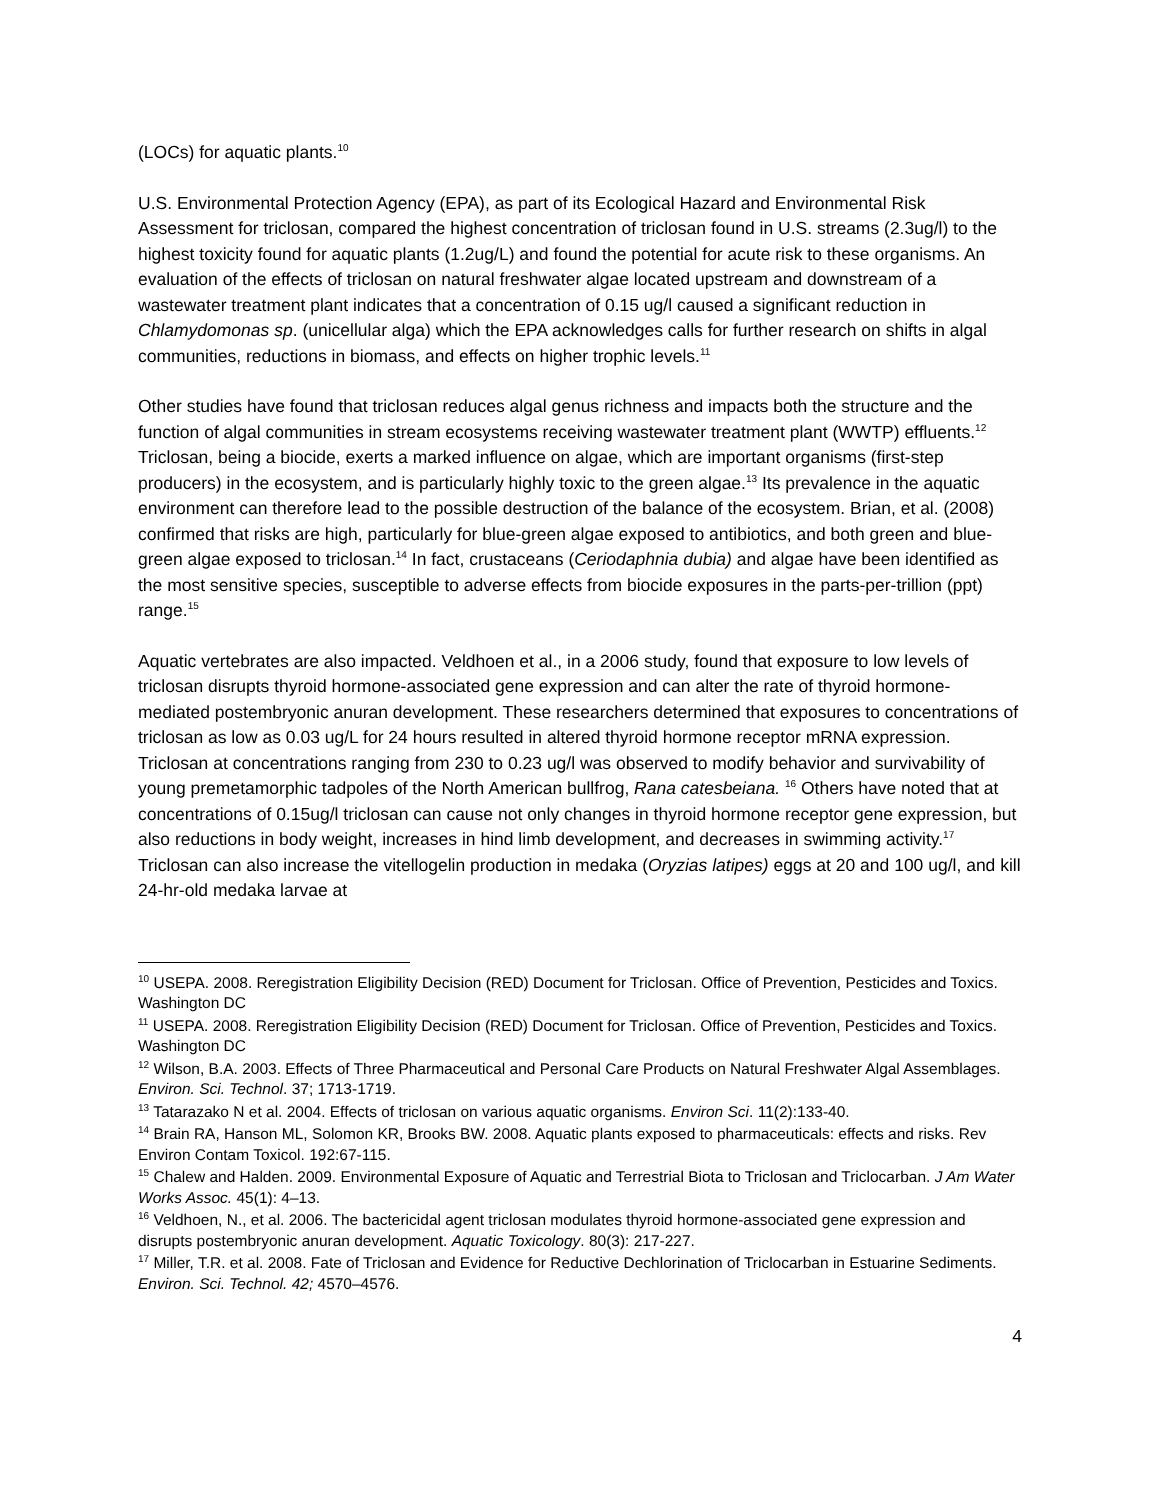(LOCs) for aquatic plants.<sup>10</sup>
U.S. Environmental Protection Agency (EPA), as part of its Ecological Hazard and Environmental Risk Assessment for triclosan, compared the highest concentration of triclosan found in U.S. streams (2.3ug/l) to the highest toxicity found for aquatic plants (1.2ug/L) and found the potential for acute risk to these organisms. An evaluation of the effects of triclosan on natural freshwater algae located upstream and downstream of a wastewater treatment plant indicates that a concentration of 0.15 ug/l caused a significant reduction in Chlamydomonas sp. (unicellular alga) which the EPA acknowledges calls for further research on shifts in algal communities, reductions in biomass, and effects on higher trophic levels.<sup>11</sup>
Other studies have found that triclosan reduces algal genus richness and impacts both the structure and the function of algal communities in stream ecosystems receiving wastewater treatment plant (WWTP) effluents.<sup>12</sup> Triclosan, being a biocide, exerts a marked influence on algae, which are important organisms (first-step producers) in the ecosystem, and is particularly highly toxic to the green algae.<sup>13</sup> Its prevalence in the aquatic environment can therefore lead to the possible destruction of the balance of the ecosystem. Brian, et al. (2008) confirmed that risks are high, particularly for blue-green algae exposed to antibiotics, and both green and blue-green algae exposed to triclosan.<sup>14</sup> In fact, crustaceans (Ceriodaphnia dubia) and algae have been identified as the most sensitive species, susceptible to adverse effects from biocide exposures in the parts-per-trillion (ppt) range.<sup>15</sup>
Aquatic vertebrates are also impacted. Veldhoen et al., in a 2006 study, found that exposure to low levels of triclosan disrupts thyroid hormone-associated gene expression and can alter the rate of thyroid hormone-mediated postembryonic anuran development. These researchers determined that exposures to concentrations of triclosan as low as 0.03 ug/L for 24 hours resulted in altered thyroid hormone receptor mRNA expression. Triclosan at concentrations ranging from 230 to 0.23 ug/l was observed to modify behavior and survivability of young premetamorphic tadpoles of the North American bullfrog, Rana catesbeiana. <sup>16</sup> Others have noted that at concentrations of 0.15ug/l triclosan can cause not only changes in thyroid hormone receptor gene expression, but also reductions in body weight, increases in hind limb development, and decreases in swimming activity.<sup>17</sup> Triclosan can also increase the vitellogelin production in medaka (Oryzias latipes) eggs at 20 and 100 ug/l, and kill 24-hr-old medaka larvae at
<sup>10</sup> USEPA. 2008. Reregistration Eligibility Decision (RED) Document for Triclosan. Office of Prevention, Pesticides and Toxics. Washington DC
<sup>11</sup> USEPA. 2008. Reregistration Eligibility Decision (RED) Document for Triclosan. Office of Prevention, Pesticides and Toxics. Washington DC
<sup>12</sup> Wilson, B.A. 2003. Effects of Three Pharmaceutical and Personal Care Products on Natural Freshwater Algal Assemblages. Environ. Sci. Technol. 37; 1713-1719.
<sup>13</sup> Tatarazako N et al. 2004. Effects of triclosan on various aquatic organisms. Environ Sci. 11(2):133-40.
<sup>14</sup> Brain RA, Hanson ML, Solomon KR, Brooks BW. 2008. Aquatic plants exposed to pharmaceuticals: effects and risks. Rev Environ Contam Toxicol. 192:67-115.
<sup>15</sup> Chalew and Halden. 2009. Environmental Exposure of Aquatic and Terrestrial Biota to Triclosan and Triclocarban. J Am Water Works Assoc. 45(1): 4–13.
<sup>16</sup> Veldhoen, N., et al. 2006. The bactericidal agent triclosan modulates thyroid hormone-associated gene expression and disrupts postembryonic anuran development. Aquatic Toxicology. 80(3): 217-227.
<sup>17</sup> Miller, T.R. et al. 2008. Fate of Triclosan and Evidence for Reductive Dechlorination of Triclocarban in Estuarine Sediments. Environ. Sci. Technol. 42; 4570–4576.
4